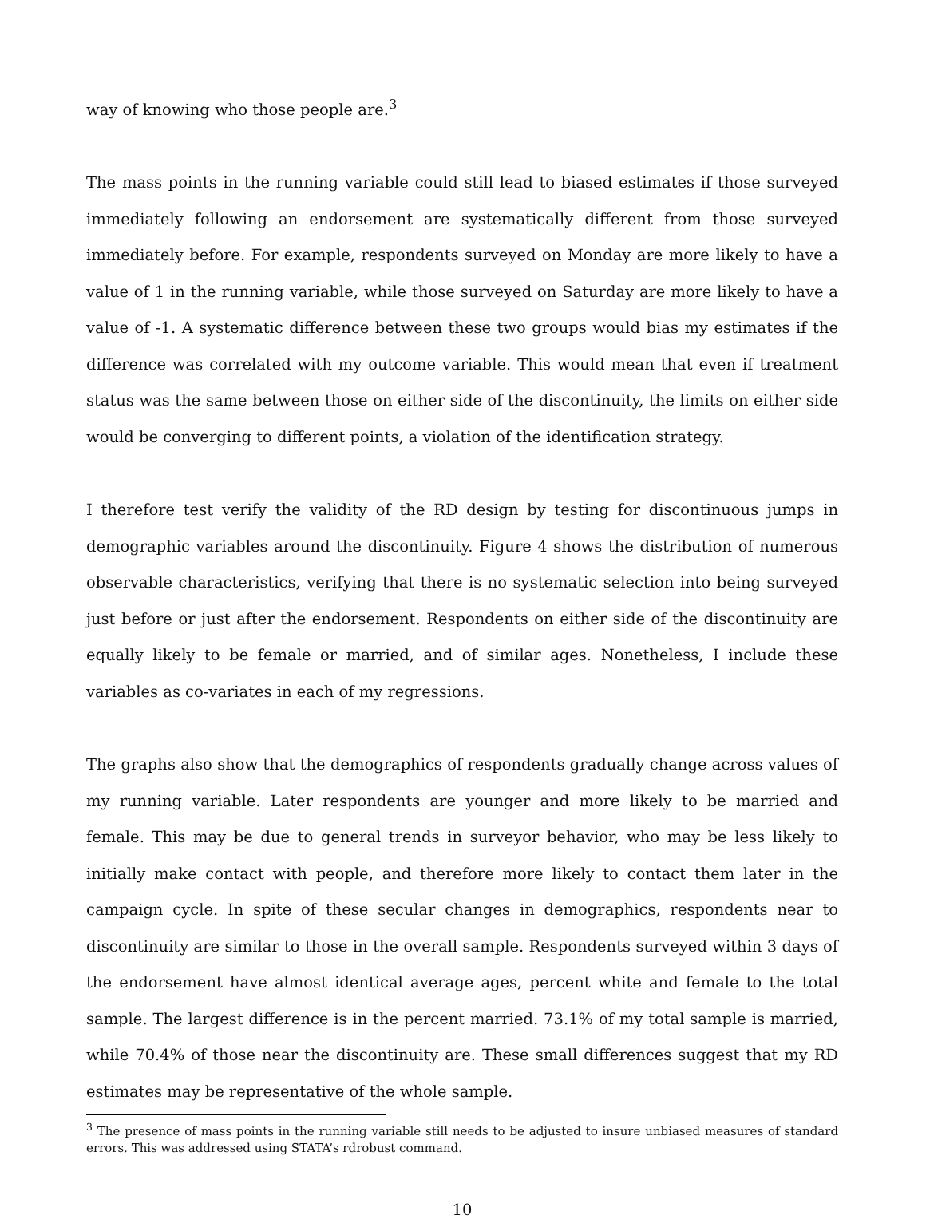way of knowing who those people are.<sup>3</sup>
The mass points in the running variable could still lead to biased estimates if those surveyed immediately following an endorsement are systematically different from those surveyed immediately before. For example, respondents surveyed on Monday are more likely to have a value of 1 in the running variable, while those surveyed on Saturday are more likely to have a value of -1. A systematic difference between these two groups would bias my estimates if the difference was correlated with my outcome variable. This would mean that even if treatment status was the same between those on either side of the discontinuity, the limits on either side would be converging to different points, a violation of the identification strategy.
I therefore test verify the validity of the RD design by testing for discontinuous jumps in demographic variables around the discontinuity. Figure 4 shows the distribution of numerous observable characteristics, verifying that there is no systematic selection into being surveyed just before or just after the endorsement. Respondents on either side of the discontinuity are equally likely to be female or married, and of similar ages. Nonetheless, I include these variables as co-variates in each of my regressions.
The graphs also show that the demographics of respondents gradually change across values of my running variable. Later respondents are younger and more likely to be married and female. This may be due to general trends in surveyor behavior, who may be less likely to initially make contact with people, and therefore more likely to contact them later in the campaign cycle. In spite of these secular changes in demographics, respondents near to discontinuity are similar to those in the overall sample. Respondents surveyed within 3 days of the endorsement have almost identical average ages, percent white and female to the total sample. The largest difference is in the percent married. 73.1% of my total sample is married, while 70.4% of those near the discontinuity are. These small differences suggest that my RD estimates may be representative of the whole sample.
<sup>3</sup> The presence of mass points in the running variable still needs to be adjusted to insure unbiased measures of standard errors. This was addressed using STATA’s rdrobust command.
10